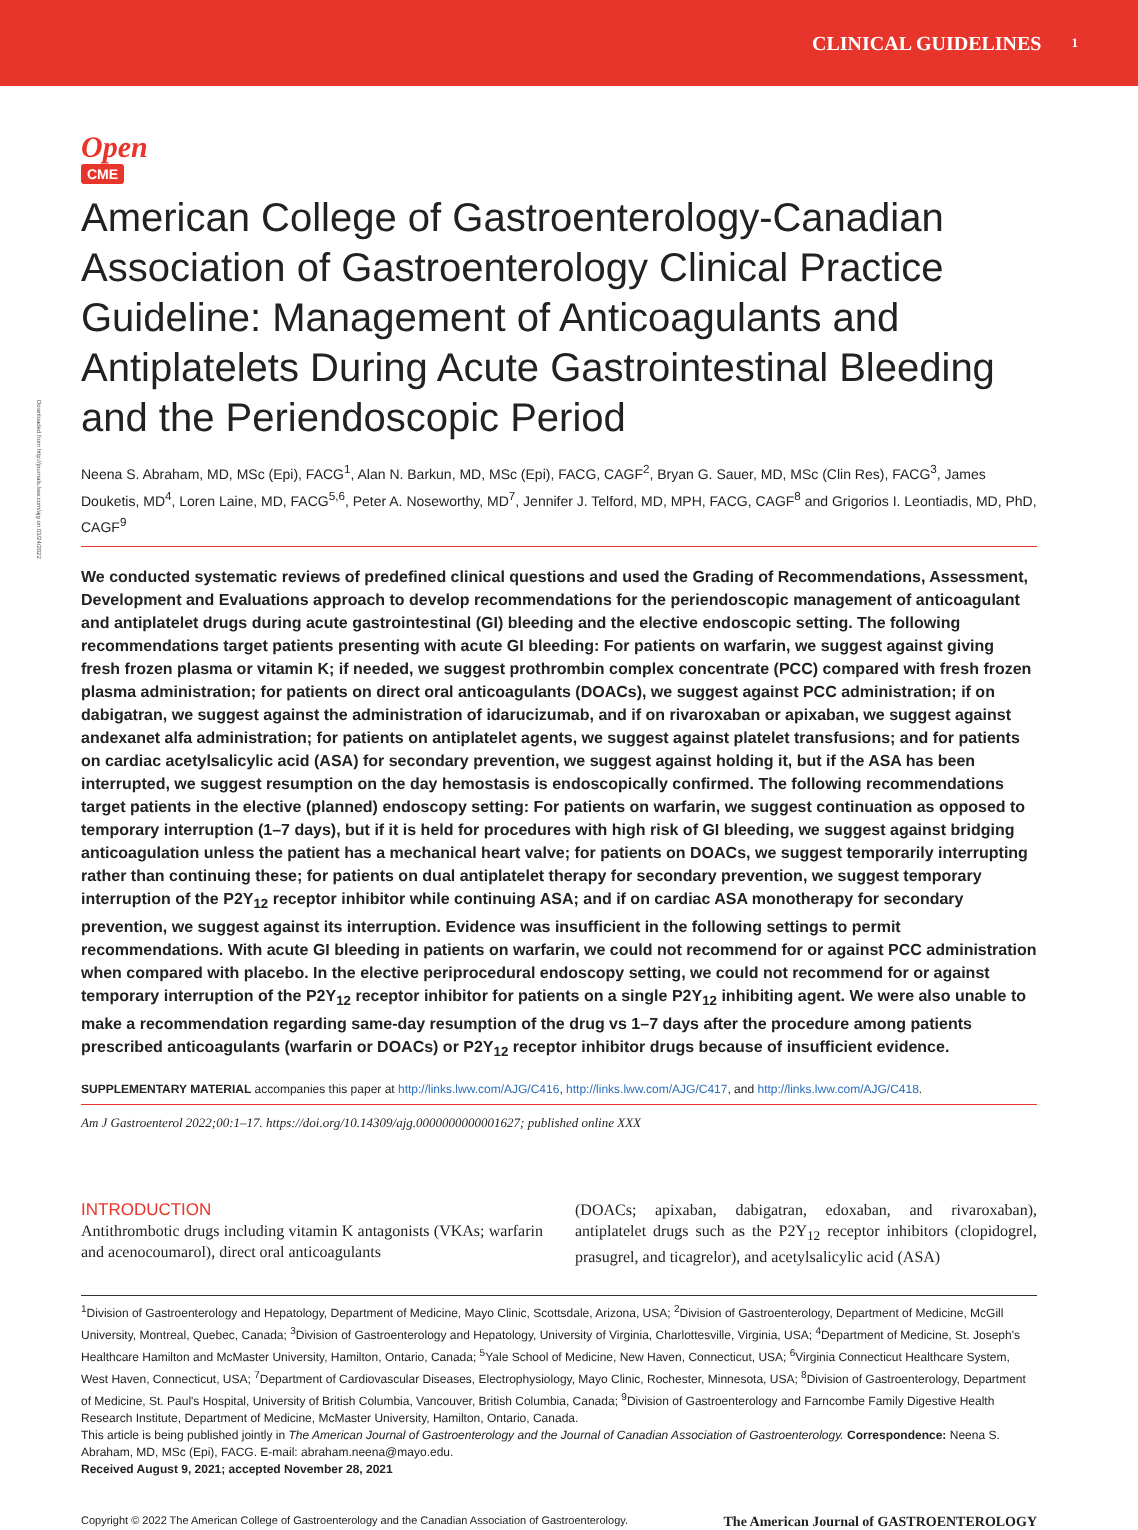CLINICAL GUIDELINES 1
Downloaded from http://journals.lww.com/ajg on 03/24/2022
Open
CME
American College of Gastroenterology-Canadian Association of Gastroenterology Clinical Practice Guideline: Management of Anticoagulants and Antiplatelets During Acute Gastrointestinal Bleeding and the Periendoscopic Period
Neena S. Abraham, MD, MSc (Epi), FACG<sup>1</sup>, Alan N. Barkun, MD, MSc (Epi), FACG, CAGF<sup>2</sup>, Bryan G. Sauer, MD, MSc (Clin Res), FACG<sup>3</sup>, James Douketis, MD<sup>4</sup>, Loren Laine, MD, FACG<sup>5,6</sup>, Peter A. Noseworthy, MD<sup>7</sup>, Jennifer J. Telford, MD, MPH, FACG, CAGF<sup>8</sup> and Grigorios I. Leontiadis, MD, PhD, CAGF<sup>9</sup>
We conducted systematic reviews of predefined clinical questions and used the Grading of Recommendations, Assessment, Development and Evaluations approach to develop recommendations for the periendoscopic management of anticoagulant and antiplatelet drugs during acute gastrointestinal (GI) bleeding and the elective endoscopic setting. The following recommendations target patients presenting with acute GI bleeding: For patients on warfarin, we suggest against giving fresh frozen plasma or vitamin K; if needed, we suggest prothrombin complex concentrate (PCC) compared with fresh frozen plasma administration; for patients on direct oral anticoagulants (DOACs), we suggest against PCC administration; if on dabigatran, we suggest against the administration of idarucizumab, and if on rivaroxaban or apixaban, we suggest against andexanet alfa administration; for patients on antiplatelet agents, we suggest against platelet transfusions; and for patients on cardiac acetylsalicylic acid (ASA) for secondary prevention, we suggest against holding it, but if the ASA has been interrupted, we suggest resumption on the day hemostasis is endoscopically confirmed. The following recommendations target patients in the elective (planned) endoscopy setting: For patients on warfarin, we suggest continuation as opposed to temporary interruption (1–7 days), but if it is held for procedures with high risk of GI bleeding, we suggest against bridging anticoagulation unless the patient has a mechanical heart valve; for patients on DOACs, we suggest temporarily interrupting rather than continuing these; for patients on dual antiplatelet therapy for secondary prevention, we suggest temporary interruption of the P2Y<sub>12</sub> receptor inhibitor while continuing ASA; and if on cardiac ASA monotherapy for secondary prevention, we suggest against its interruption. Evidence was insufficient in the following settings to permit recommendations. With acute GI bleeding in patients on warfarin, we could not recommend for or against PCC administration when compared with placebo. In the elective periprocedural endoscopy setting, we could not recommend for or against temporary interruption of the P2Y<sub>12</sub> receptor inhibitor for patients on a single P2Y<sub>12</sub> inhibiting agent. We were also unable to make a recommendation regarding same-day resumption of the drug vs 1–7 days after the procedure among patients prescribed anticoagulants (warfarin or DOACs) or P2Y<sub>12</sub> receptor inhibitor drugs because of insufficient evidence.
SUPPLEMENTARY MATERIAL accompanies this paper at http://links.lww.com/AJG/C416, http://links.lww.com/AJG/C417, and http://links.lww.com/AJG/C418.
Am J Gastroenterol 2022;00:1–17. https://doi.org/10.14309/ajg.0000000000001627; published online XXX
INTRODUCTION
Antithrombotic drugs including vitamin K antagonists (VKAs; warfarin and acenocoumarol), direct oral anticoagulants
(DOACs; apixaban, dabigatran, edoxaban, and rivaroxaban), antiplatelet drugs such as the P2Y<sub>12</sub> receptor inhibitors (clopidogrel, prasugrel, and ticagrelor), and acetylsalicylic acid (ASA)
<sup>1</sup> Division of Gastroenterology and Hepatology, Department of Medicine, Mayo Clinic, Scottsdale, Arizona, USA; <sup>2</sup>Division of Gastroenterology, Department of Medicine, McGill University, Montreal, Quebec, Canada; <sup>3</sup>Division of Gastroenterology and Hepatology, University of Virginia, Charlottesville, Virginia, USA; <sup>4</sup>Department of Medicine, St. Joseph's Healthcare Hamilton and McMaster University, Hamilton, Ontario, Canada; <sup>5</sup>Yale School of Medicine, New Haven, Connecticut, USA; <sup>6</sup>Virginia Connecticut Healthcare System, West Haven, Connecticut, USA; <sup>7</sup>Department of Cardiovascular Diseases, Electrophysiology, Mayo Clinic, Rochester, Minnesota, USA; <sup>8</sup>Division of Gastroenterology, Department of Medicine, St. Paul's Hospital, University of British Columbia, Vancouver, British Columbia, Canada; <sup>9</sup>Division of Gastroenterology and Farncombe Family Digestive Health Research Institute, Department of Medicine, McMaster University, Hamilton, Ontario, Canada.
This article is being published jointly in The American Journal of Gastroenterology and the Journal of Canadian Association of Gastroenterology. Correspondence: Neena S. Abraham, MD, MSc (Epi), FACG. E-mail: abraham.neena@mayo.edu.
Received August 9, 2021; accepted November 28, 2021
Copyright © 2022 The American College of Gastroenterology and the Canadian Association of Gastroenterology. The American Journal of GASTROENTEROLOGY